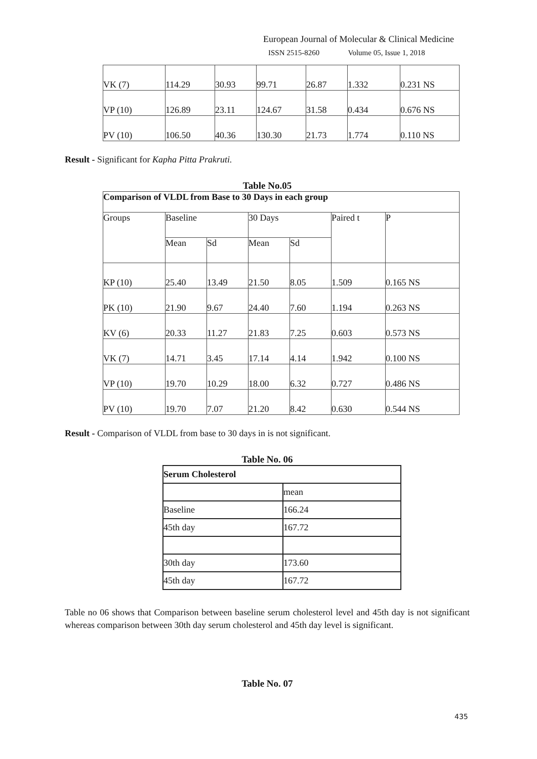European Journal of Molecular & Clinical Medicine
ISSN 2515-8260 Volume 05, Issue 1, 2018
| VK (7) | 114.29 | 30.93 | 99.71 | 26.87 | 1.332 | 0.231 NS |
| VP (10) | 126.89 | 23.11 | 124.67 | 31.58 | 0.434 | 0.676 NS |
| PV (10) | 106.50 | 40.36 | 130.30 | 21.73 | 1.774 | 0.110 NS |
Result - Significant for Kapha Pitta Prakruti.
Table No.05
| Comparison of VLDL from Base to 30 Days in each group | | | | | | |
| Groups | Baseline | | 30 Days | | Paired t | P |
| | Mean | Sd | Mean | Sd | | |
| KP (10) | 25.40 | 13.49 | 21.50 | 8.05 | 1.509 | 0.165 NS |
| PK (10) | 21.90 | 9.67 | 24.40 | 7.60 | 1.194 | 0.263 NS |
| KV (6) | 20.33 | 11.27 | 21.83 | 7.25 | 0.603 | 0.573 NS |
| VK (7) | 14.71 | 3.45 | 17.14 | 4.14 | 1.942 | 0.100 NS |
| VP (10) | 19.70 | 10.29 | 18.00 | 6.32 | 0.727 | 0.486 NS |
| PV (10) | 19.70 | 7.07 | 21.20 | 8.42 | 0.630 | 0.544 NS |
Result - Comparison of VLDL from base to 30 days in is not significant.
Table No. 06
| Serum Cholesterol | |
| | mean |
| Baseline | 166.24 |
| 45th day | 167.72 |
| 30th day | 173.60 |
| 45th day | 167.72 |
Table no 06 shows that Comparison between baseline serum cholesterol level and 45th day is not significant whereas comparison between 30th day serum cholesterol and 45th day level is significant.
Table No. 07
435